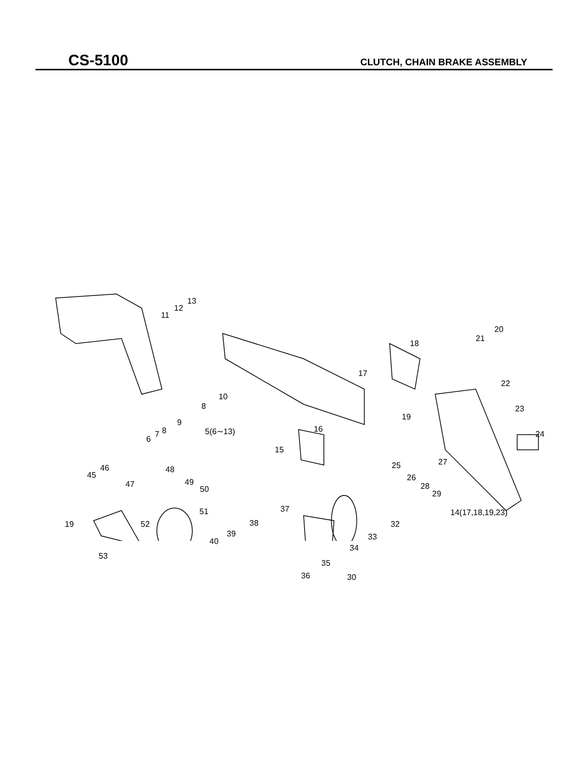CS-5100
CLUTCH, CHAIN BRAKE ASSEMBLY
13
12
11
20
21
18
17
10
8
22
23
24
19
9
8 7
6
5(6∼13) 16
15
27 25
26
28
29
14(17,18,19,23)
46
45
48
47 49
50
37 51
19 52 38 32
39
40 33
34
53
35
36 30